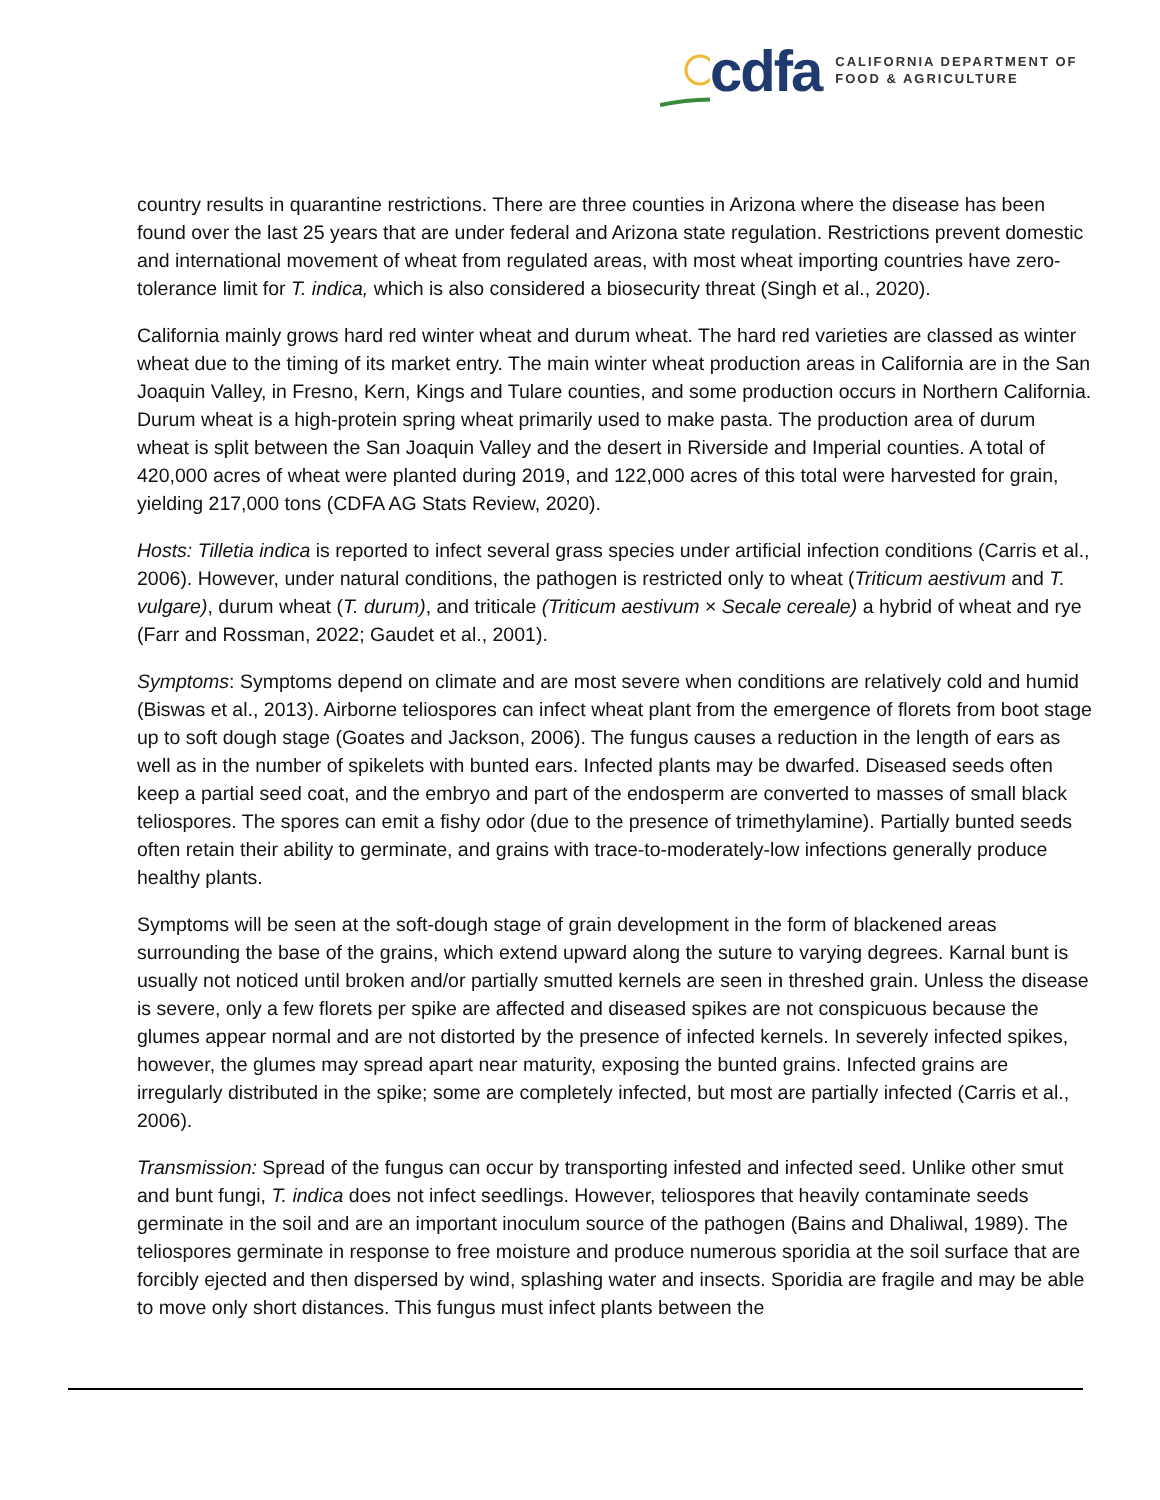cdfa
CALIFORNIA DEPARTMENT OF
FOOD & AGRICULTURE
country results in quarantine restrictions. There are three counties in Arizona where the disease has been found over the last 25 years that are under federal and Arizona state regulation. Restrictions prevent domestic and international movement of wheat from regulated areas, with most wheat importing countries have zero-tolerance limit for T. indica, which is also considered a biosecurity threat (Singh et al., 2020).
California mainly grows hard red winter wheat and durum wheat. The hard red varieties are classed as winter wheat due to the timing of its market entry. The main winter wheat production areas in California are in the San Joaquin Valley, in Fresno, Kern, Kings and Tulare counties, and some production occurs in Northern California. Durum wheat is a high-protein spring wheat primarily used to make pasta. The production area of durum wheat is split between the San Joaquin Valley and the desert in Riverside and Imperial counties. A total of 420,000 acres of wheat were planted during 2019, and 122,000 acres of this total were harvested for grain, yielding 217,000 tons (CDFA AG Stats Review, 2020).
Hosts: Tilletia indica is reported to infect several grass species under artificial infection conditions (Carris et al., 2006). However, under natural conditions, the pathogen is restricted only to wheat (Triticum aestivum and T. vulgare), durum wheat (T. durum), and triticale (Triticum aestivum × Secale cereale) a hybrid of wheat and rye (Farr and Rossman, 2022; Gaudet et al., 2001).
Symptoms: Symptoms depend on climate and are most severe when conditions are relatively cold and humid (Biswas et al., 2013). Airborne teliospores can infect wheat plant from the emergence of florets from boot stage up to soft dough stage (Goates and Jackson, 2006). The fungus causes a reduction in the length of ears as well as in the number of spikelets with bunted ears. Infected plants may be dwarfed. Diseased seeds often keep a partial seed coat, and the embryo and part of the endosperm are converted to masses of small black teliospores. The spores can emit a fishy odor (due to the presence of trimethylamine). Partially bunted seeds often retain their ability to germinate, and grains with trace-to-moderately-low infections generally produce healthy plants.
Symptoms will be seen at the soft-dough stage of grain development in the form of blackened areas surrounding the base of the grains, which extend upward along the suture to varying degrees. Karnal bunt is usually not noticed until broken and/or partially smutted kernels are seen in threshed grain. Unless the disease is severe, only a few florets per spike are affected and diseased spikes are not conspicuous because the glumes appear normal and are not distorted by the presence of infected kernels. In severely infected spikes, however, the glumes may spread apart near maturity, exposing the bunted grains. Infected grains are irregularly distributed in the spike; some are completely infected, but most are partially infected (Carris et al., 2006).
Transmission: Spread of the fungus can occur by transporting infested and infected seed. Unlike other smut and bunt fungi, T. indica does not infect seedlings. However, teliospores that heavily contaminate seeds germinate in the soil and are an important inoculum source of the pathogen (Bains and Dhaliwal, 1989). The teliospores germinate in response to free moisture and produce numerous sporidia at the soil surface that are forcibly ejected and then dispersed by wind, splashing water and insects. Sporidia are fragile and may be able to move only short distances. This fungus must infect plants between the